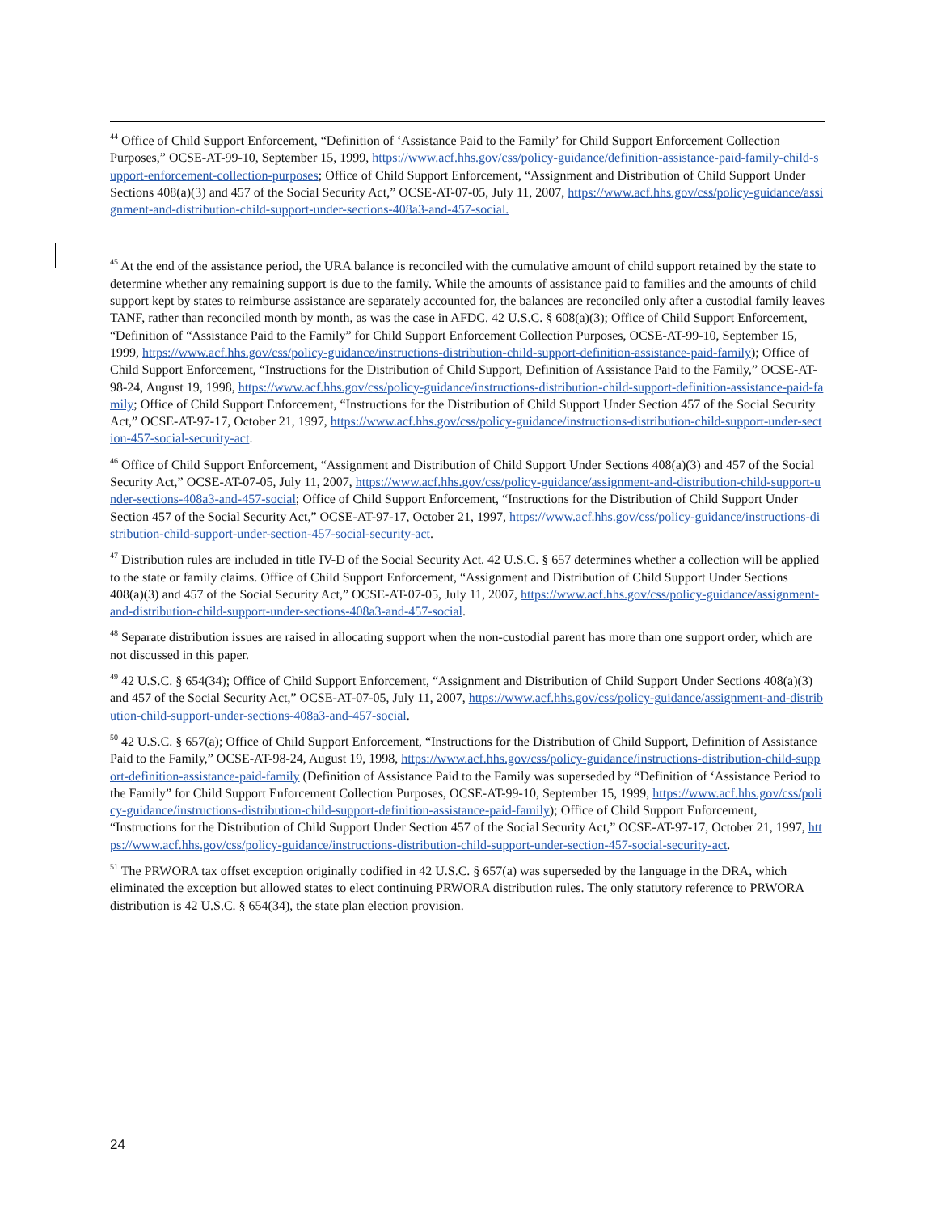<sup>44</sup> Office of Child Support Enforcement, “Definition of ‘Assistance Paid to the Family’ for Child Support Enforcement Collection Purposes,” OCSE-AT-99-10, September 15, 1999, https://www.acf.hhs.gov/css/policy-guidance/definition-assistance-paid-family-child-support-enforcement-collection-purposes; Office of Child Support Enforcement, “Assignment and Distribution of Child Support Under Sections 408(a)(3) and 457 of the Social Security Act,” OCSE-AT-07-05, July 11, 2007, https://www.acf.hhs.gov/css/policy-guidance/assignment-and-distribution-child-support-under-sections-408a3-and-457-social.
<sup>45</sup> At the end of the assistance period, the URA balance is reconciled with the cumulative amount of child support retained by the state to determine whether any remaining support is due to the family. While the amounts of assistance paid to families and the amounts of child support kept by states to reimburse assistance are separately accounted for, the balances are reconciled only after a custodial family leaves TANF, rather than reconciled month by month, as was the case in AFDC. 42 U.S.C. § 608(a)(3); Office of Child Support Enforcement, “Definition of “Assistance Paid to the Family” for Child Support Enforcement Collection Purposes, OCSE-AT-99-10, September 15, 1999, https://www.acf.hhs.gov/css/policy-guidance/instructions-distribution-child-support-definition-assistance-paid-family); Office of Child Support Enforcement, “Instructions for the Distribution of Child Support, Definition of Assistance Paid to the Family,” OCSE-AT-98-24, August 19, 1998, https://www.acf.hhs.gov/css/policy-guidance/instructions-distribution-child-support-definition-assistance-paid-family; Office of Child Support Enforcement, “Instructions for the Distribution of Child Support Under Section 457 of the Social Security Act,” OCSE-AT-97-17, October 21, 1997, https://www.acf.hhs.gov/css/policy-guidance/instructions-distribution-child-support-under-section-457-social-security-act.
<sup>46</sup> Office of Child Support Enforcement, “Assignment and Distribution of Child Support Under Sections 408(a)(3) and 457 of the Social Security Act,” OCSE-AT-07-05, July 11, 2007, https://www.acf.hhs.gov/css/policy-guidance/assignment-and-distribution-child-support-under-sections-408a3-and-457-social; Office of Child Support Enforcement, “Instructions for the Distribution of Child Support Under Section 457 of the Social Security Act,” OCSE-AT-97-17, October 21, 1997, https://www.acf.hhs.gov/css/policy-guidance/instructions-distribution-child-support-under-section-457-social-security-act.
<sup>47</sup> Distribution rules are included in title IV-D of the Social Security Act. 42 U.S.C. § 657 determines whether a collection will be applied to the state or family claims. Office of Child Support Enforcement, “Assignment and Distribution of Child Support Under Sections 408(a)(3) and 457 of the Social Security Act,” OCSE-AT-07-05, July 11, 2007, https://www.acf.hhs.gov/css/policy-guidance/assignment-and-distribution-child-support-under-sections-408a3-and-457-social.
<sup>48</sup> Separate distribution issues are raised in allocating support when the non-custodial parent has more than one support order, which are not discussed in this paper.
<sup>49</sup> 42 U.S.C. § 654(34); Office of Child Support Enforcement, “Assignment and Distribution of Child Support Under Sections 408(a)(3) and 457 of the Social Security Act,” OCSE-AT-07-05, July 11, 2007, https://www.acf.hhs.gov/css/policy-guidance/assignment-and-distribution-child-support-under-sections-408a3-and-457-social.
<sup>50</sup> 42 U.S.C. § 657(a); Office of Child Support Enforcement, “Instructions for the Distribution of Child Support, Definition of Assistance Paid to the Family,” OCSE-AT-98-24, August 19, 1998, https://www.acf.hhs.gov/css/policy-guidance/instructions-distribution-child-support-definition-assistance-paid-family (Definition of Assistance Paid to the Family was superseded by “Definition of ‘Assistance Period to the Family” for Child Support Enforcement Collection Purposes, OCSE-AT-99-10, September 15, 1999, https://www.acf.hhs.gov/css/policy-guidance/instructions-distribution-child-support-definition-assistance-paid-family); Office of Child Support Enforcement, “Instructions for the Distribution of Child Support Under Section 457 of the Social Security Act,” OCSE-AT-97-17, October 21, 1997, https://www.acf.hhs.gov/css/policy-guidance/instructions-distribution-child-support-under-section-457-social-security-act.
<sup>51</sup> The PRWORA tax offset exception originally codified in 42 U.S.C. § 657(a) was superseded by the language in the DRA, which eliminated the exception but allowed states to elect continuing PRWORA distribution rules. The only statutory reference to PRWORA distribution is 42 U.S.C. § 654(34), the state plan election provision.
24